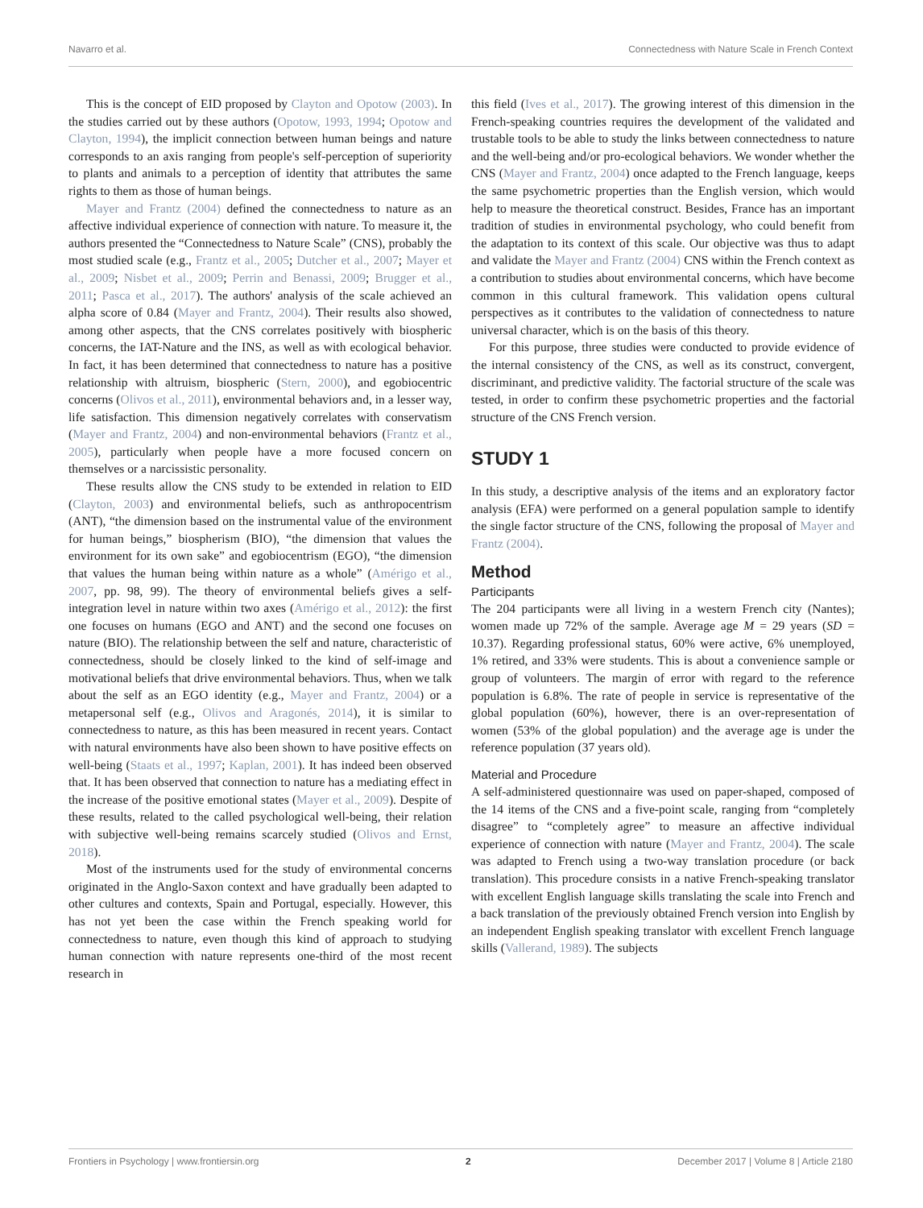Navarro et al. Connectedness with Nature Scale in French Context
This is the concept of EID proposed by Clayton and Opotow (2003). In the studies carried out by these authors (Opotow, 1993, 1994; Opotow and Clayton, 1994), the implicit connection between human beings and nature corresponds to an axis ranging from people's self-perception of superiority to plants and animals to a perception of identity that attributes the same rights to them as those of human beings.
Mayer and Frantz (2004) defined the connectedness to nature as an affective individual experience of connection with nature. To measure it, the authors presented the “Connectedness to Nature Scale” (CNS), probably the most studied scale (e.g., Frantz et al., 2005; Dutcher et al., 2007; Mayer et al., 2009; Nisbet et al., 2009; Perrin and Benassi, 2009; Brugger et al., 2011; Pasca et al., 2017). The authors' analysis of the scale achieved an alpha score of 0.84 (Mayer and Frantz, 2004). Their results also showed, among other aspects, that the CNS correlates positively with biospheric concerns, the IAT-Nature and the INS, as well as with ecological behavior. In fact, it has been determined that connectedness to nature has a positive relationship with altruism, biospheric (Stern, 2000), and egobiocentric concerns (Olivos et al., 2011), environmental behaviors and, in a lesser way, life satisfaction. This dimension negatively correlates with conservatism (Mayer and Frantz, 2004) and non-environmental behaviors (Frantz et al., 2005), particularly when people have a more focused concern on themselves or a narcissistic personality.
These results allow the CNS study to be extended in relation to EID (Clayton, 2003) and environmental beliefs, such as anthropocentrism (ANT), “the dimension based on the instrumental value of the environment for human beings,” biospherism (BIO), “the dimension that values the environment for its own sake” and egobiocentrism (EGO), “the dimension that values the human being within nature as a whole” (Amérigo et al., 2007, pp. 98, 99). The theory of environmental beliefs gives a self-integration level in nature within two axes (Amérigo et al., 2012): the first one focuses on humans (EGO and ANT) and the second one focuses on nature (BIO). The relationship between the self and nature, characteristic of connectedness, should be closely linked to the kind of self-image and motivational beliefs that drive environmental behaviors. Thus, when we talk about the self as an EGO identity (e.g., Mayer and Frantz, 2004) or a metapersonal self (e.g., Olivos and Aragonés, 2014), it is similar to connectedness to nature, as this has been measured in recent years. Contact with natural environments have also been shown to have positive effects on well-being (Staats et al., 1997; Kaplan, 2001). It has indeed been observed that. It has been observed that connection to nature has a mediating effect in the increase of the positive emotional states (Mayer et al., 2009). Despite of these results, related to the called psychological well-being, their relation with subjective well-being remains scarcely studied (Olivos and Ernst, 2018).
Most of the instruments used for the study of environmental concerns originated in the Anglo-Saxon context and have gradually been adapted to other cultures and contexts, Spain and Portugal, especially. However, this has not yet been the case within the French speaking world for connectedness to nature, even though this kind of approach to studying human connection with nature represents one-third of the most recent research in
this field (Ives et al., 2017). The growing interest of this dimension in the French-speaking countries requires the development of the validated and trustable tools to be able to study the links between connectedness to nature and the well-being and/or pro-ecological behaviors. We wonder whether the CNS (Mayer and Frantz, 2004) once adapted to the French language, keeps the same psychometric properties than the English version, which would help to measure the theoretical construct. Besides, France has an important tradition of studies in environmental psychology, who could benefit from the adaptation to its context of this scale. Our objective was thus to adapt and validate the Mayer and Frantz (2004) CNS within the French context as a contribution to studies about environmental concerns, which have become common in this cultural framework. This validation opens cultural perspectives as it contributes to the validation of connectedness to nature universal character, which is on the basis of this theory.
For this purpose, three studies were conducted to provide evidence of the internal consistency of the CNS, as well as its construct, convergent, discriminant, and predictive validity. The factorial structure of the scale was tested, in order to confirm these psychometric properties and the factorial structure of the CNS French version.
STUDY 1
In this study, a descriptive analysis of the items and an exploratory factor analysis (EFA) were performed on a general population sample to identify the single factor structure of the CNS, following the proposal of Mayer and Frantz (2004).
Method
Participants
The 204 participants were all living in a western French city (Nantes); women made up 72% of the sample. Average age M = 29 years (SD = 10.37). Regarding professional status, 60% were active, 6% unemployed, 1% retired, and 33% were students. This is about a convenience sample or group of volunteers. The margin of error with regard to the reference population is 6.8%. The rate of people in service is representative of the global population (60%), however, there is an over-representation of women (53% of the global population) and the average age is under the reference population (37 years old).
Material and Procedure
A self-administered questionnaire was used on paper-shaped, composed of the 14 items of the CNS and a five-point scale, ranging from “completely disagree” to “completely agree” to measure an affective individual experience of connection with nature (Mayer and Frantz, 2004). The scale was adapted to French using a two-way translation procedure (or back translation). This procedure consists in a native French-speaking translator with excellent English language skills translating the scale into French and a back translation of the previously obtained French version into English by an independent English speaking translator with excellent French language skills (Vallerand, 1989). The subjects
Frontiers in Psychology | www.frontiersin.org 2 December 2017 | Volume 8 | Article 2180